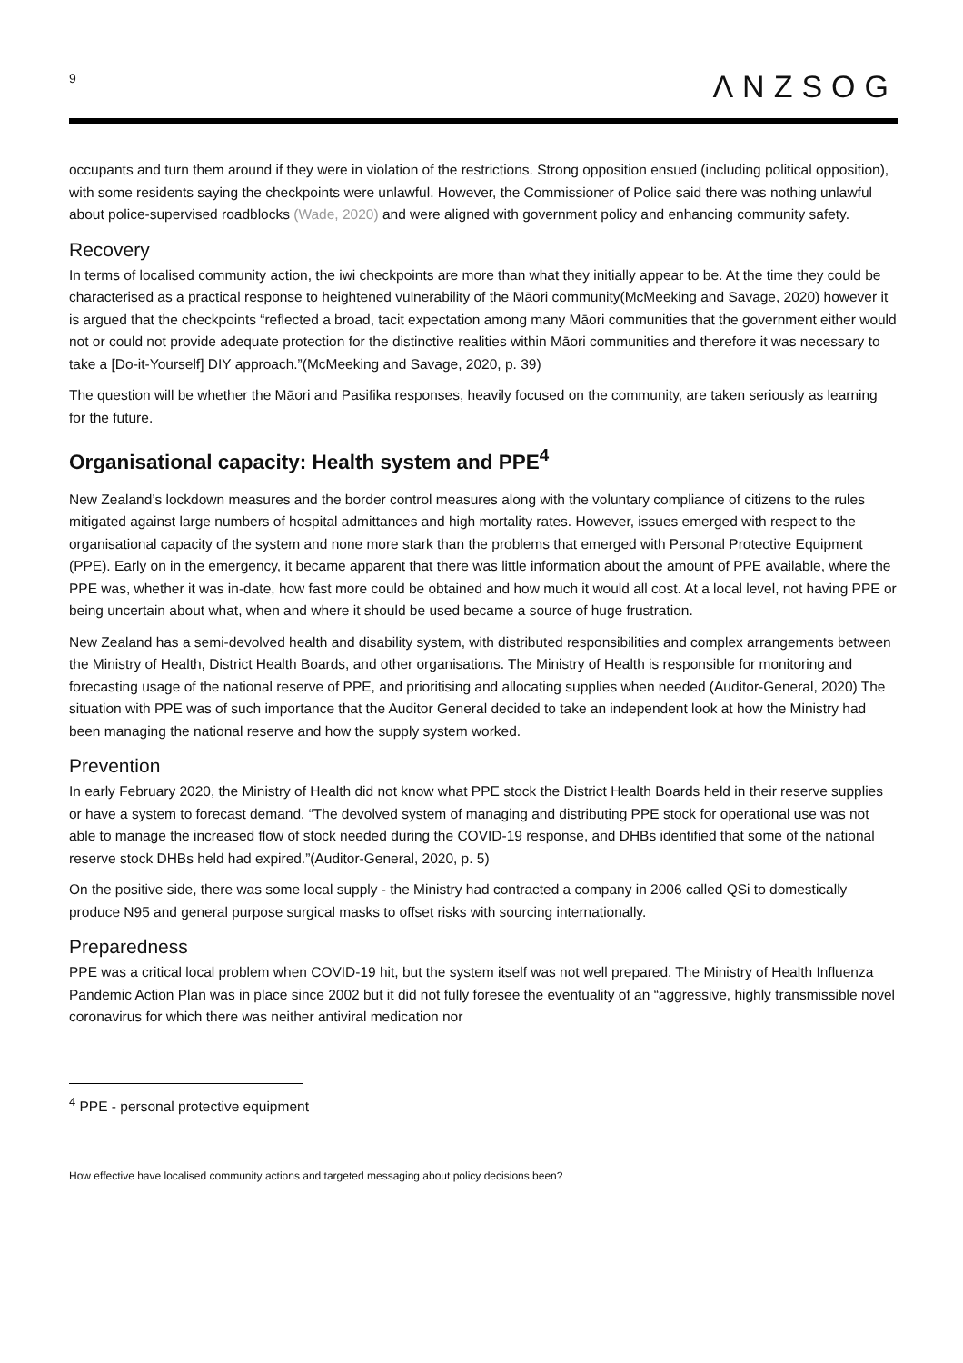9 ΛNZSOG
occupants and turn them around if they were in violation of the restrictions. Strong opposition ensued (including political opposition), with some residents saying the checkpoints were unlawful. However, the Commissioner of Police said there was nothing unlawful about police-supervised roadblocks (Wade, 2020) and were aligned with government policy and enhancing community safety.
Recovery
In terms of localised community action, the iwi checkpoints are more than what they initially appear to be. At the time they could be characterised as a practical response to heightened vulnerability of the Māori community(McMeeking and Savage, 2020) however it is argued that the checkpoints “reflected a broad, tacit expectation among many Māori communities that the government either would not or could not provide adequate protection for the distinctive realities within Māori communities and therefore it was necessary to take a [Do-it-Yourself] DIY approach.”(McMeeking and Savage, 2020, p. 39)
The question will be whether the Māori and Pasifika responses, heavily focused on the community, are taken seriously as learning for the future.
Organisational capacity: Health system and PPE<sup>4</sup>
New Zealand’s lockdown measures and the border control measures along with the voluntary compliance of citizens to the rules mitigated against large numbers of hospital admittances and high mortality rates. However, issues emerged with respect to the organisational capacity of the system and none more stark than the problems that emerged with Personal Protective Equipment (PPE). Early on in the emergency, it became apparent that there was little information about the amount of PPE available, where the PPE was, whether it was in-date, how fast more could be obtained and how much it would all cost. At a local level, not having PPE or being uncertain about what, when and where it should be used became a source of huge frustration.
New Zealand has a semi-devolved health and disability system, with distributed responsibilities and complex arrangements between the Ministry of Health, District Health Boards, and other organisations. The Ministry of Health is responsible for monitoring and forecasting usage of the national reserve of PPE, and prioritising and allocating supplies when needed (Auditor-General, 2020) The situation with PPE was of such importance that the Auditor General decided to take an independent look at how the Ministry had been managing the national reserve and how the supply system worked.
Prevention
In early February 2020, the Ministry of Health did not know what PPE stock the District Health Boards held in their reserve supplies or have a system to forecast demand. “The devolved system of managing and distributing PPE stock for operational use was not able to manage the increased flow of stock needed during the COVID-19 response, and DHBs identified that some of the national reserve stock DHBs held had expired.”(Auditor-General, 2020, p. 5)
On the positive side, there was some local supply - the Ministry had contracted a company in 2006 called QSi to domestically produce N95 and general purpose surgical masks to offset risks with sourcing internationally.
Preparedness
PPE was a critical local problem when COVID-19 hit, but the system itself was not well prepared. The Ministry of Health Influenza Pandemic Action Plan was in place since 2002 but it did not fully foresee the eventuality of an “aggressive, highly transmissible novel coronavirus for which there was neither antiviral medication nor
<sup>4</sup> PPE - personal protective equipment
How effective have localised community actions and targeted messaging about policy decisions been?